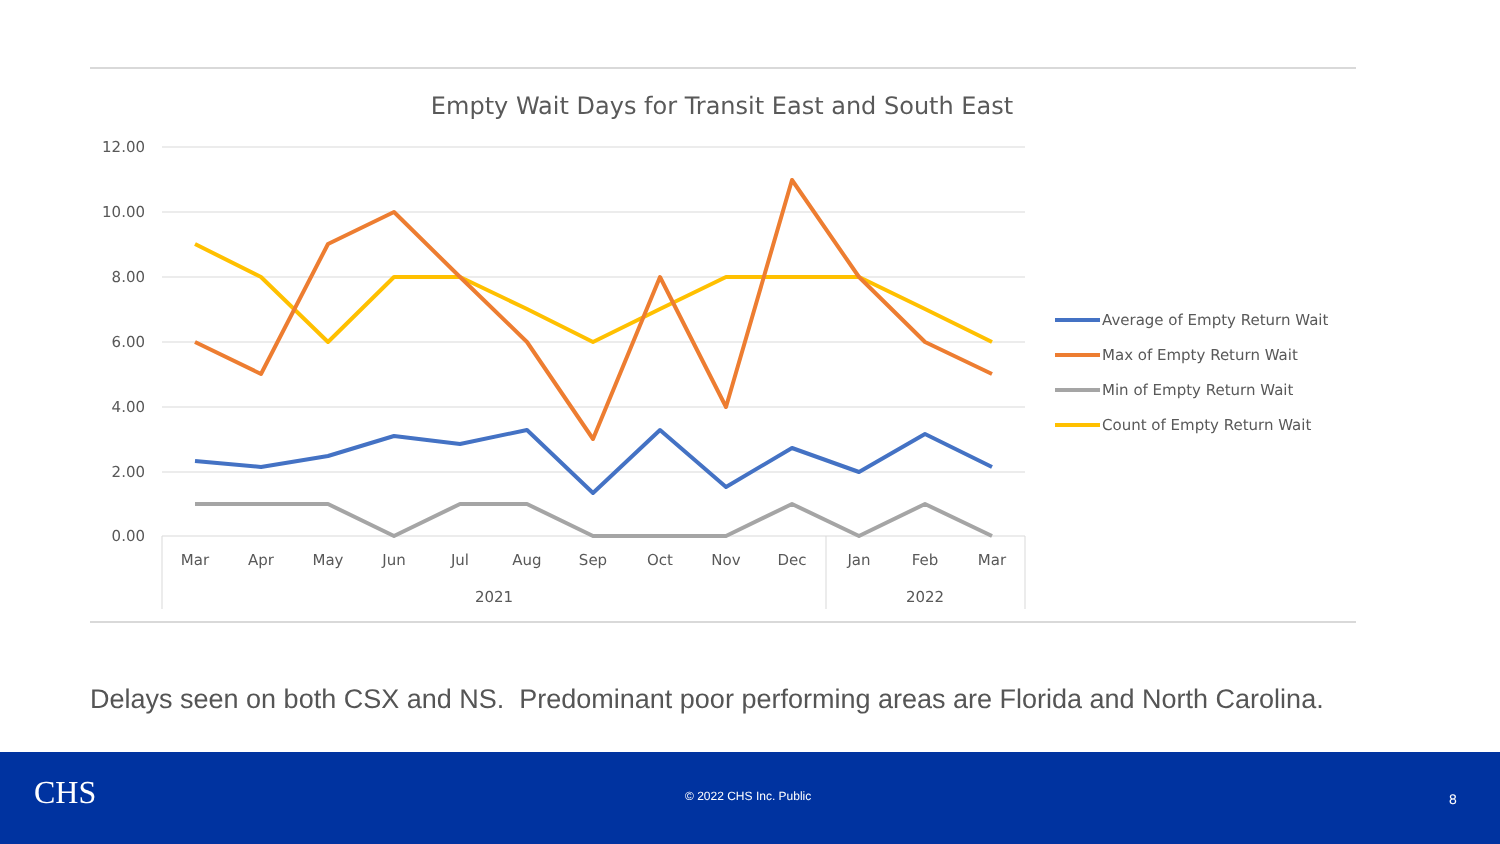Empty Wait Days for Transit East and South East
12.00
10.00
8.00
6.00
4.00
2.00
0.00
Mar
Apr
May
Jun
Jul
Aug
Sep
Oct
Nov
Dec
Jan
Feb
Mar
2021
2022
Average of Empty Return Wait
Max of Empty Return Wait
Min of Empty Return Wait
Count of Empty Return Wait
Delays seen on both CSX and NS. Predominant poor performing areas are Florida and North Carolina.
CHS © 2022 CHS Inc. Public 8